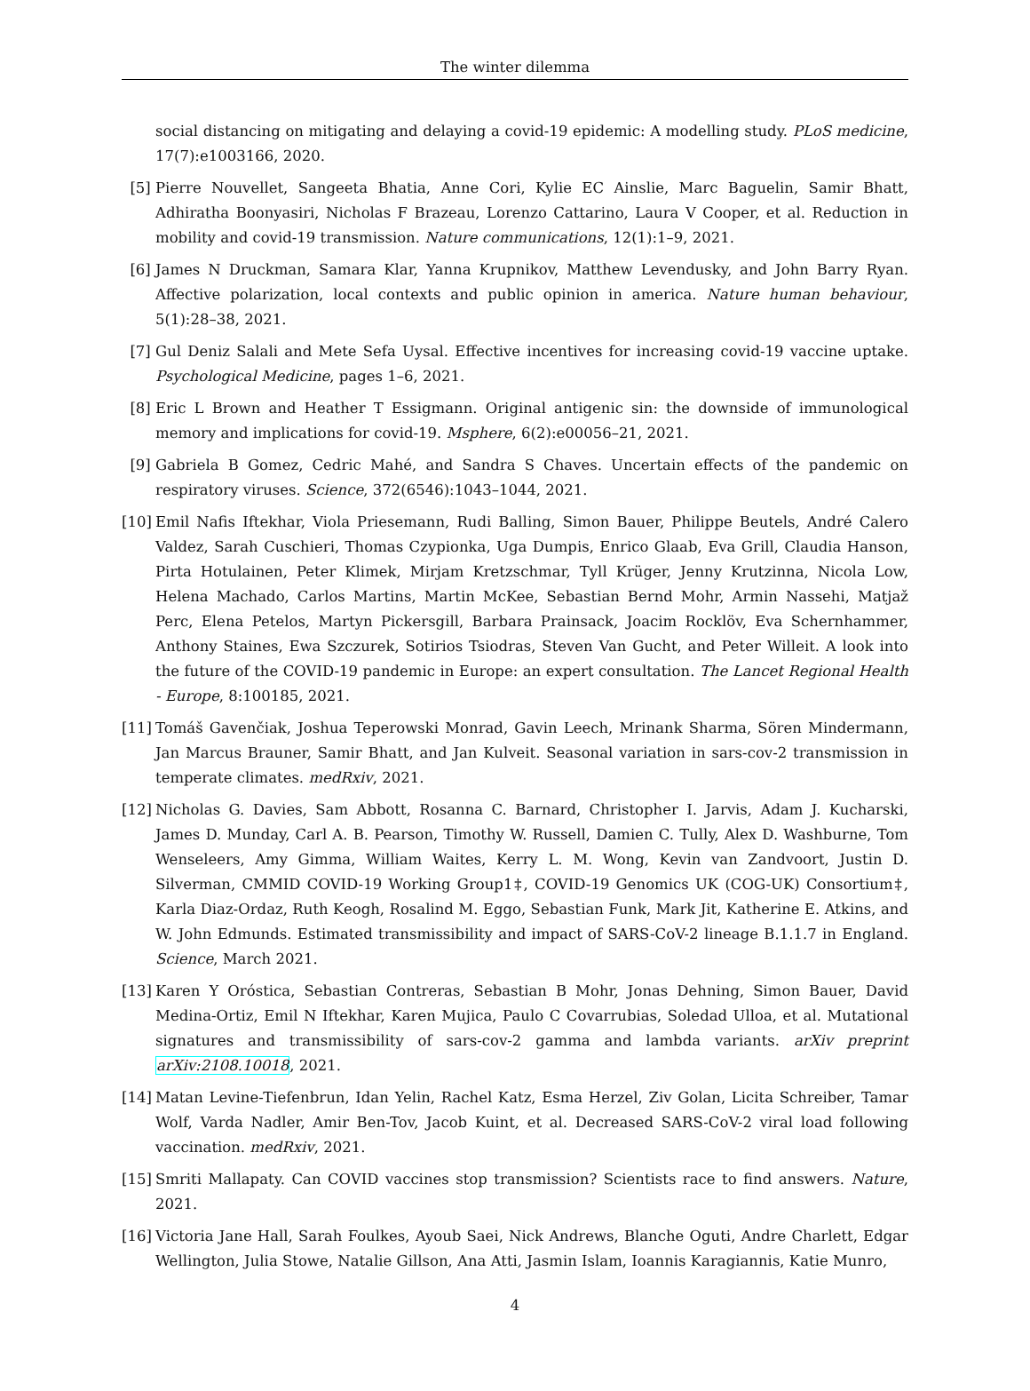The winter dilemma
social distancing on mitigating and delaying a covid-19 epidemic: A modelling study. PLoS medicine, 17(7):e1003166, 2020.
[5] Pierre Nouvellet, Sangeeta Bhatia, Anne Cori, Kylie EC Ainslie, Marc Baguelin, Samir Bhatt, Adhiratha Boonyasiri, Nicholas F Brazeau, Lorenzo Cattarino, Laura V Cooper, et al. Reduction in mobility and covid-19 transmission. Nature communications, 12(1):1–9, 2021.
[6] James N Druckman, Samara Klar, Yanna Krupnikov, Matthew Levendusky, and John Barry Ryan. Affective polarization, local contexts and public opinion in america. Nature human behaviour, 5(1):28–38, 2021.
[7] Gul Deniz Salali and Mete Sefa Uysal. Effective incentives for increasing covid-19 vaccine uptake. Psychological Medicine, pages 1–6, 2021.
[8] Eric L Brown and Heather T Essigmann. Original antigenic sin: the downside of immunological memory and implications for covid-19. Msphere, 6(2):e00056–21, 2021.
[9] Gabriela B Gomez, Cedric Mahé, and Sandra S Chaves. Uncertain effects of the pandemic on respiratory viruses. Science, 372(6546):1043–1044, 2021.
[10] Emil Nafis Iftekhar, Viola Priesemann, Rudi Balling, Simon Bauer, Philippe Beutels, André Calero Valdez, Sarah Cuschieri, Thomas Czypionka, Uga Dumpis, Enrico Glaab, Eva Grill, Claudia Hanson, Pirta Hotulainen, Peter Klimek, Mirjam Kretzschmar, Tyll Krüger, Jenny Krutzinna, Nicola Low, Helena Machado, Carlos Martins, Martin McKee, Sebastian Bernd Mohr, Armin Nassehi, Matjaž Perc, Elena Petelos, Martyn Pickersgill, Barbara Prainsack, Joacim Rocklöv, Eva Schernhammer, Anthony Staines, Ewa Szczurek, Sotirios Tsiodras, Steven Van Gucht, and Peter Willeit. A look into the future of the COVID-19 pandemic in Europe: an expert consultation. The Lancet Regional Health - Europe, 8:100185, 2021.
[11] Tomáš Gavenčiak, Joshua Teperowski Monrad, Gavin Leech, Mrinank Sharma, Sören Mindermann, Jan Marcus Brauner, Samir Bhatt, and Jan Kulveit. Seasonal variation in sars-cov-2 transmission in temperate climates. medRxiv, 2021.
[12] Nicholas G. Davies, Sam Abbott, Rosanna C. Barnard, Christopher I. Jarvis, Adam J. Kucharski, James D. Munday, Carl A. B. Pearson, Timothy W. Russell, Damien C. Tully, Alex D. Washburne, Tom Wenseleers, Amy Gimma, William Waites, Kerry L. M. Wong, Kevin van Zandvoort, Justin D. Silverman, CMMID COVID-19 Working Group1‡, COVID-19 Genomics UK (COG-UK) Consortium‡, Karla Diaz-Ordaz, Ruth Keogh, Rosalind M. Eggo, Sebastian Funk, Mark Jit, Katherine E. Atkins, and W. John Edmunds. Estimated transmissibility and impact of SARS-CoV-2 lineage B.1.1.7 in England. Science, March 2021.
[13] Karen Y Oróstica, Sebastian Contreras, Sebastian B Mohr, Jonas Dehning, Simon Bauer, David Medina-Ortiz, Emil N Iftekhar, Karen Mujica, Paulo C Covarrubias, Soledad Ulloa, et al. Mutational signatures and transmissibility of sars-cov-2 gamma and lambda variants. arXiv preprint arXiv:2108.10018, 2021.
[14] Matan Levine-Tiefenbrun, Idan Yelin, Rachel Katz, Esma Herzel, Ziv Golan, Licita Schreiber, Tamar Wolf, Varda Nadler, Amir Ben-Tov, Jacob Kuint, et al. Decreased SARS-CoV-2 viral load following vaccination. medRxiv, 2021.
[15] Smriti Mallapaty. Can COVID vaccines stop transmission? Scientists race to find answers. Nature, 2021.
[16] Victoria Jane Hall, Sarah Foulkes, Ayoub Saei, Nick Andrews, Blanche Oguti, Andre Charlett, Edgar Wellington, Julia Stowe, Natalie Gillson, Ana Atti, Jasmin Islam, Ioannis Karagiannis, Katie Munro,
4